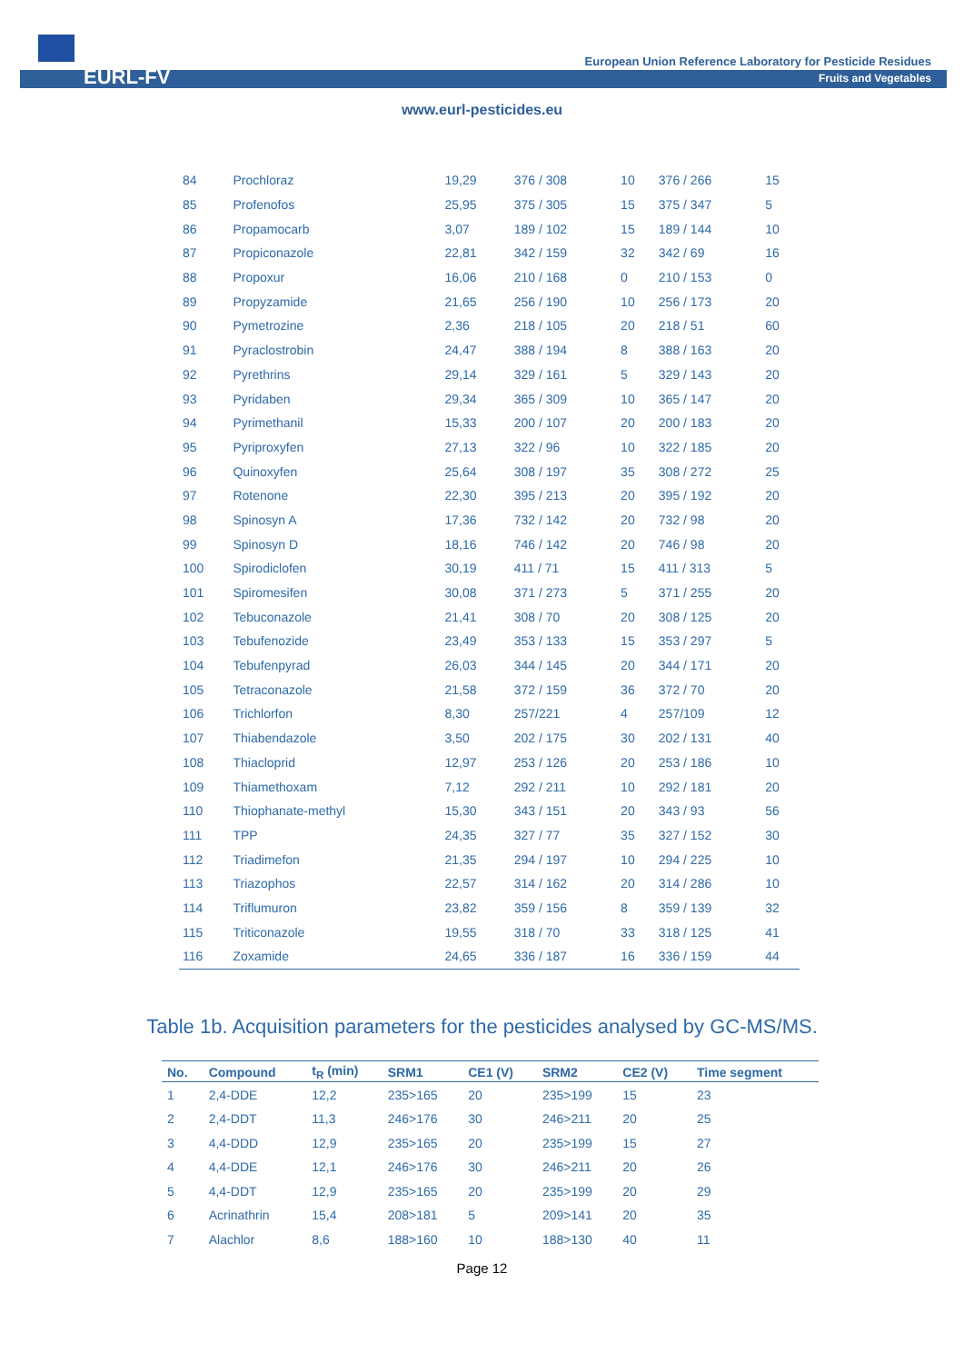EURL-FV
European Union Reference Laboratory for Pesticide Residues
Fruits and Vegetables
www.eurl-pesticides.eu
| 84 | Prochloraz | 19,29 | 376 / 308 | 10 | 376 / 266 | 15 |
| 85 | Profenofos | 25,95 | 375 / 305 | 15 | 375 / 347 | 5 |
| 86 | Propamocarb | 3,07 | 189 / 102 | 15 | 189 / 144 | 10 |
| 87 | Propiconazole | 22,81 | 342 / 159 | 32 | 342 / 69 | 16 |
| 88 | Propoxur | 16,06 | 210 / 168 | 0 | 210 / 153 | 0 |
| 89 | Propyzamide | 21,65 | 256 / 190 | 10 | 256 / 173 | 20 |
| 90 | Pymetrozine | 2,36 | 218 / 105 | 20 | 218 / 51 | 60 |
| 91 | Pyraclostrobin | 24,47 | 388 / 194 | 8 | 388 / 163 | 20 |
| 92 | Pyrethrins | 29,14 | 329 / 161 | 5 | 329 / 143 | 20 |
| 93 | Pyridaben | 29,34 | 365 / 309 | 10 | 365 / 147 | 20 |
| 94 | Pyrimethanil | 15,33 | 200 / 107 | 20 | 200 / 183 | 20 |
| 95 | Pyriproxyfen | 27,13 | 322 / 96 | 10 | 322 / 185 | 20 |
| 96 | Quinoxyfen | 25,64 | 308 / 197 | 35 | 308 / 272 | 25 |
| 97 | Rotenone | 22,30 | 395 / 213 | 20 | 395 / 192 | 20 |
| 98 | Spinosyn A | 17,36 | 732 / 142 | 20 | 732 / 98 | 20 |
| 99 | Spinosyn D | 18,16 | 746 / 142 | 20 | 746 / 98 | 20 |
| 100 | Spirodiclofen | 30,19 | 411 / 71 | 15 | 411 / 313 | 5 |
| 101 | Spiromesifen | 30,08 | 371 / 273 | 5 | 371 / 255 | 20 |
| 102 | Tebuconazole | 21,41 | 308 / 70 | 20 | 308 / 125 | 20 |
| 103 | Tebufenozide | 23,49 | 353 / 133 | 15 | 353 / 297 | 5 |
| 104 | Tebufenpyrad | 26,03 | 344 / 145 | 20 | 344 / 171 | 20 |
| 105 | Tetraconazole | 21,58 | 372 / 159 | 36 | 372 / 70 | 20 |
| 106 | Trichlorfon | 8,30 | 257/221 | 4 | 257/109 | 12 |
| 107 | Thiabendazole | 3,50 | 202 / 175 | 30 | 202 / 131 | 40 |
| 108 | Thiacloprid | 12,97 | 253 / 126 | 20 | 253 / 186 | 10 |
| 109 | Thiamethoxam | 7,12 | 292 / 211 | 10 | 292 / 181 | 20 |
| 110 | Thiophanate-methyl | 15,30 | 343 / 151 | 20 | 343 / 93 | 56 |
| 111 | TPP | 24,35 | 327 / 77 | 35 | 327 / 152 | 30 |
| 112 | Triadimefon | 21,35 | 294 / 197 | 10 | 294 / 225 | 10 |
| 113 | Triazophos | 22,57 | 314 / 162 | 20 | 314 / 286 | 10 |
| 114 | Triflumuron | 23,82 | 359 / 156 | 8 | 359 / 139 | 32 |
| 115 | Triticonazole | 19,55 | 318 / 70 | 33 | 318 / 125 | 41 |
| 116 | Zoxamide | 24,65 | 336 / 187 | 16 | 336 / 159 | 44 |
Table 1b. Acquisition parameters for the pesticides analysed by GC-MS/MS.
| No. | Compound | t<sub>R</sub> (min) | SRM1 | CE1 (V) | SRM2 | CE2 (V) | Time segment |
| --- | --- | --- | --- | --- | --- | --- | --- |
| 1 | 2,4-DDE | 12,2 | 235>165 | 20 | 235>199 | 15 | 23 |
| 2 | 2,4-DDT | 11,3 | 246>176 | 30 | 246>211 | 20 | 25 |
| 3 | 4,4-DDD | 12,9 | 235>165 | 20 | 235>199 | 15 | 27 |
| 4 | 4,4-DDE | 12,1 | 246>176 | 30 | 246>211 | 20 | 26 |
| 5 | 4,4-DDT | 12,9 | 235>165 | 20 | 235>199 | 20 | 29 |
| 6 | Acrinathrin | 15,4 | 208>181 | 5 | 209>141 | 20 | 35 |
| 7 | Alachlor | 8,6 | 188>160 | 10 | 188>130 | 40 | 11 |
Page 12